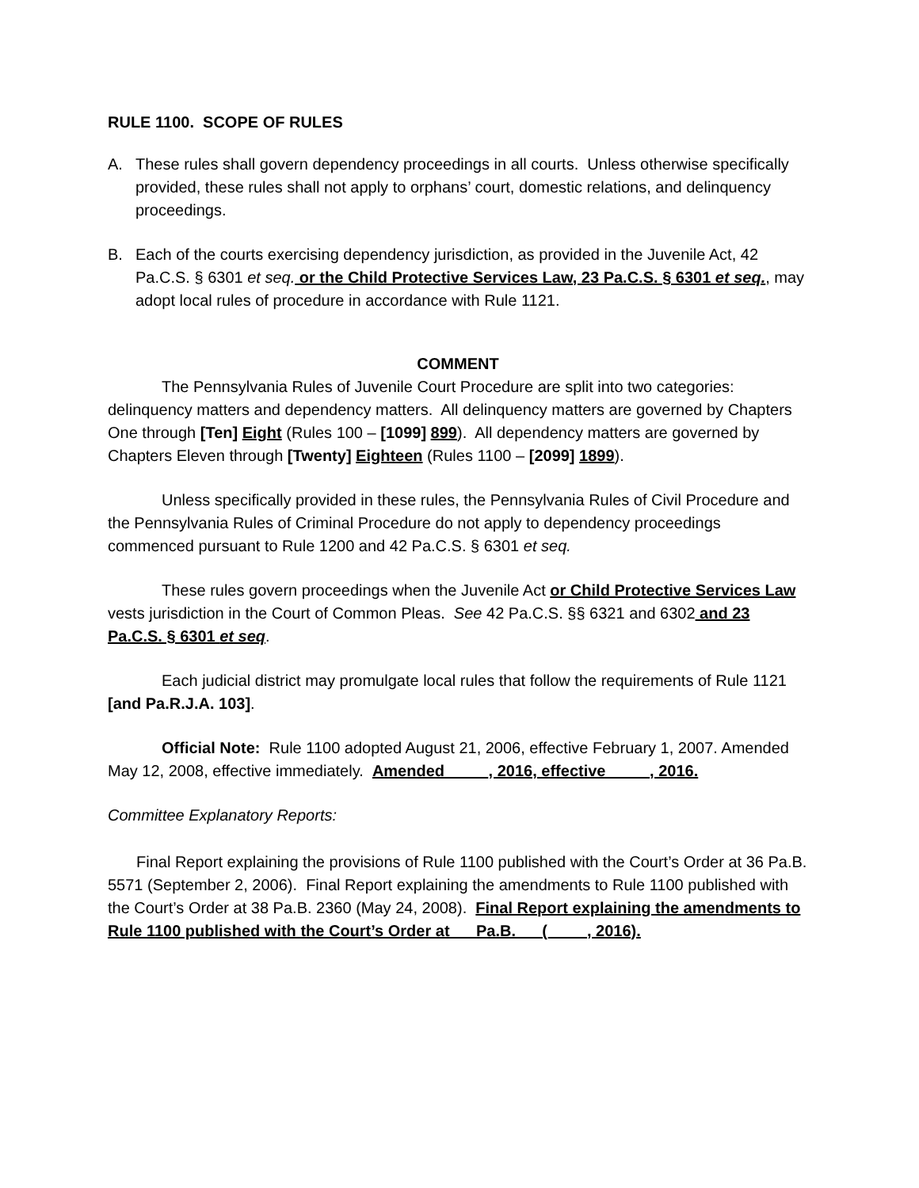RULE 1100. SCOPE OF RULES
A. These rules shall govern dependency proceedings in all courts. Unless otherwise specifically provided, these rules shall not apply to orphans’ court, domestic relations, and delinquency proceedings.
B. Each of the courts exercising dependency jurisdiction, as provided in the Juvenile Act, 42 Pa.C.S. § 6301 et seq. or the Child Protective Services Law, 23 Pa.C.S. § 6301 et seq., may adopt local rules of procedure in accordance with Rule 1121.
COMMENT
The Pennsylvania Rules of Juvenile Court Procedure are split into two categories: delinquency matters and dependency matters. All delinquency matters are governed by Chapters One through [Ten] Eight (Rules 100 – [1099] 899). All dependency matters are governed by Chapters Eleven through [Twenty] Eighteen (Rules 1100 – [2099] 1899).
Unless specifically provided in these rules, the Pennsylvania Rules of Civil Procedure and the Pennsylvania Rules of Criminal Procedure do not apply to dependency proceedings commenced pursuant to Rule 1200 and 42 Pa.C.S. § 6301 et seq.
These rules govern proceedings when the Juvenile Act or Child Protective Services Law vests jurisdiction in the Court of Common Pleas. See 42 Pa.C.S. §§ 6321 and 6302 and 23 Pa.C.S. § 6301 et seq.
Each judicial district may promulgate local rules that follow the requirements of Rule 1121 [and Pa.R.J.A. 103].
Official Note: Rule 1100 adopted August 21, 2006, effective February 1, 2007. Amended May 12, 2008, effective immediately. Amended __ __, 2016, effective __ __, 2016.
Committee Explanatory Reports:
Final Report explaining the provisions of Rule 1100 published with the Court’s Order at 36 Pa.B. 5571 (September 2, 2006). Final Report explaining the amendments to Rule 1100 published with the Court’s Order at 38 Pa.B. 2360 (May 24, 2008). Final Report explaining the amendments to Rule 1100 published with the Court’s Order at __ Pa.B. __ (__ __, 2016).